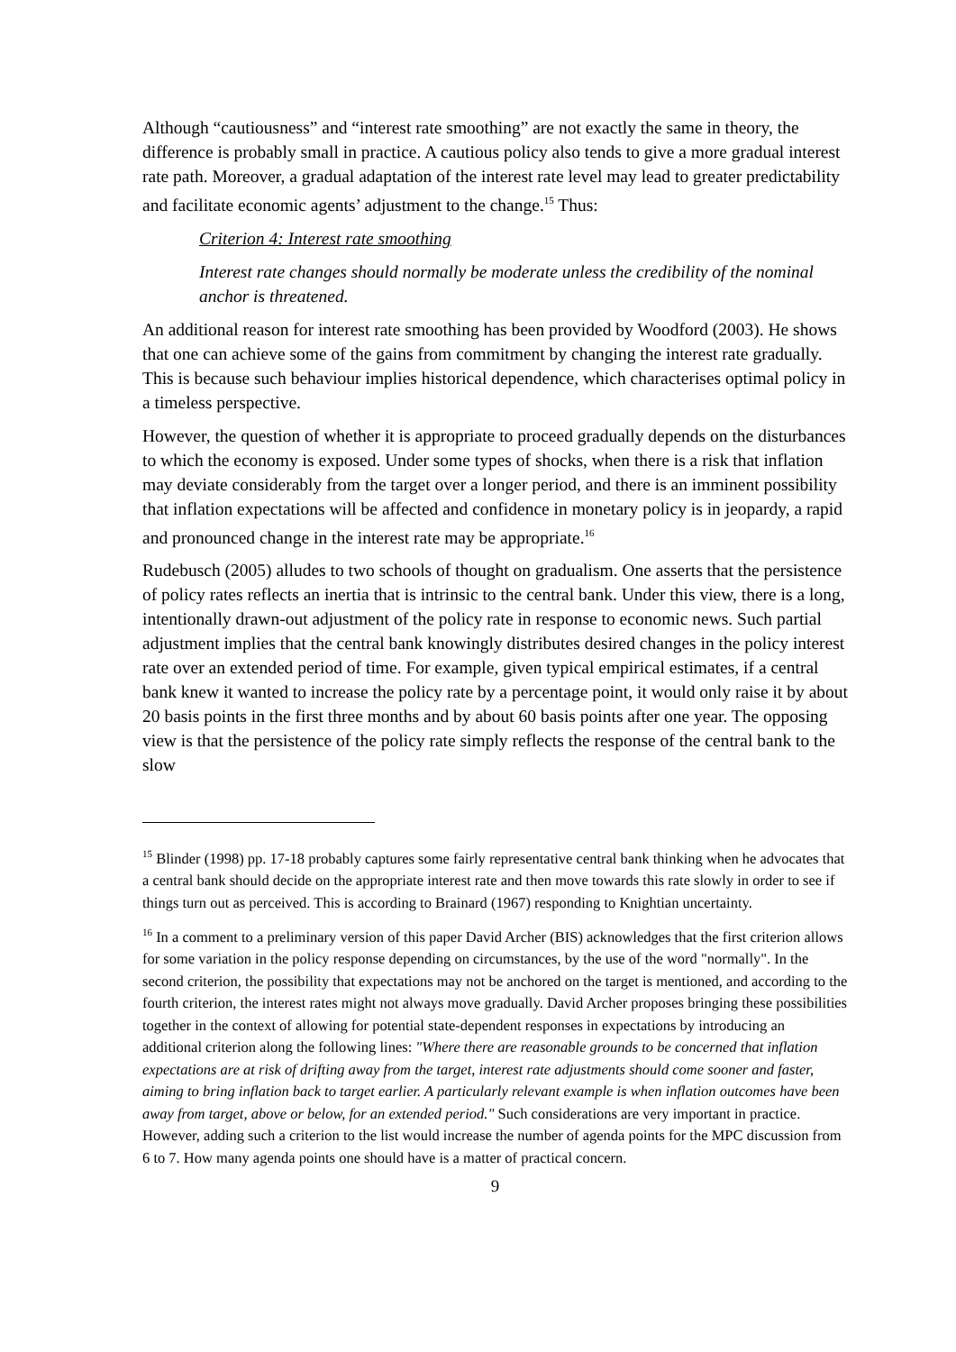Although “cautiousness” and “interest rate smoothing” are not exactly the same in theory, the difference is probably small in practice. A cautious policy also tends to give a more gradual interest rate path. Moreover, a gradual adaptation of the interest rate level may lead to greater predictability and facilitate economic agents’ adjustment to the change.<sup>15</sup> Thus:
Criterion 4: Interest rate smoothing
Interest rate changes should normally be moderate unless the credibility of the nominal anchor is threatened.
An additional reason for interest rate smoothing has been provided by Woodford (2003). He shows that one can achieve some of the gains from commitment by changing the interest rate gradually. This is because such behaviour implies historical dependence, which characterises optimal policy in a timeless perspective.
However, the question of whether it is appropriate to proceed gradually depends on the disturbances to which the economy is exposed. Under some types of shocks, when there is a risk that inflation may deviate considerably from the target over a longer period, and there is an imminent possibility that inflation expectations will be affected and confidence in monetary policy is in jeopardy, a rapid and pronounced change in the interest rate may be appropriate.<sup>16</sup>
Rudebusch (2005) alludes to two schools of thought on gradualism. One asserts that the persistence of policy rates reflects an inertia that is intrinsic to the central bank. Under this view, there is a long, intentionally drawn-out adjustment of the policy rate in response to economic news. Such partial adjustment implies that the central bank knowingly distributes desired changes in the policy interest rate over an extended period of time. For example, given typical empirical estimates, if a central bank knew it wanted to increase the policy rate by a percentage point, it would only raise it by about 20 basis points in the first three months and by about 60 basis points after one year. The opposing view is that the persistence of the policy rate simply reflects the response of the central bank to the slow
<sup>15</sup> Blinder (1998) pp. 17-18 probably captures some fairly representative central bank thinking when he advocates that a central bank should decide on the appropriate interest rate and then move towards this rate slowly in order to see if things turn out as perceived. This is according to Brainard (1967) responding to Knightian uncertainty.
<sup>16</sup> In a comment to a preliminary version of this paper David Archer (BIS) acknowledges that the first criterion allows for some variation in the policy response depending on circumstances, by the use of the word "normally". In the second criterion, the possibility that expectations may not be anchored on the target is mentioned, and according to the fourth criterion, the interest rates might not always move gradually. David Archer proposes bringing these possibilities together in the context of allowing for potential state-dependent responses in expectations by introducing an additional criterion along the following lines: "Where there are reasonable grounds to be concerned that inflation expectations are at risk of drifting away from the target, interest rate adjustments should come sooner and faster, aiming to bring inflation back to target earlier. A particularly relevant example is when inflation outcomes have been away from target, above or below, for an extended period." Such considerations are very important in practice. However, adding such a criterion to the list would increase the number of agenda points for the MPC discussion from 6 to 7. How many agenda points one should have is a matter of practical concern.
9